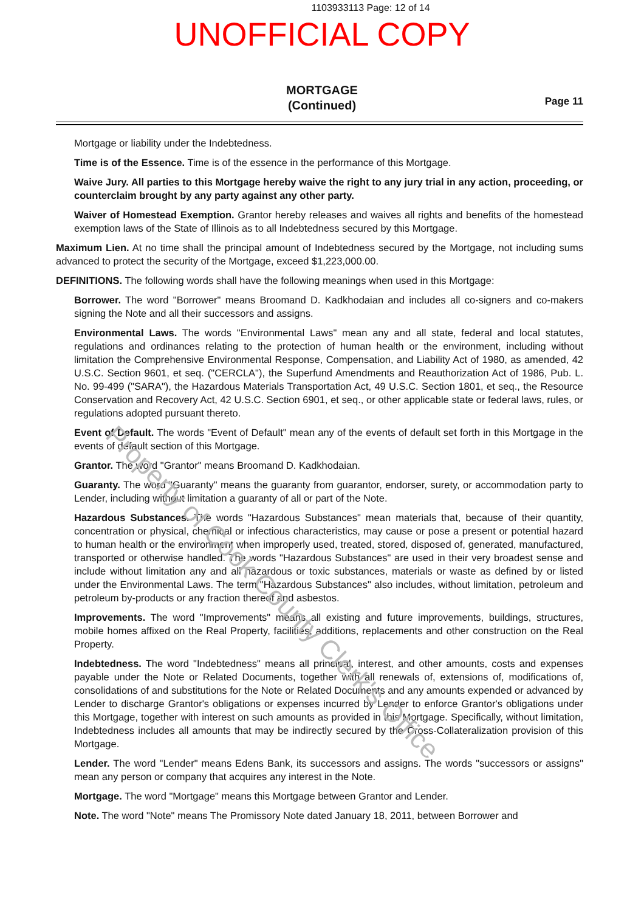Property of Cook County Clerk's Office
1103933113 Page: 12 of 14
UNOFFICIAL COPY
MORTGAGE
(Continued)
Page 11
Mortgage or liability under the Indebtedness.
Time is of the Essence. Time is of the essence in the performance of this Mortgage.
Waive Jury. All parties to this Mortgage hereby waive the right to any jury trial in any action, proceeding, or counterclaim brought by any party against any other party.
Waiver of Homestead Exemption. Grantor hereby releases and waives all rights and benefits of the homestead exemption laws of the State of Illinois as to all Indebtedness secured by this Mortgage.
Maximum Lien. At no time shall the principal amount of Indebtedness secured by the Mortgage, not including sums advanced to protect the security of the Mortgage, exceed $1,223,000.00.
DEFINITIONS. The following words shall have the following meanings when used in this Mortgage:
Borrower. The word "Borrower" means Broomand D. Kadkhodaian and includes all co-signers and co-makers signing the Note and all their successors and assigns.
Environmental Laws. The words "Environmental Laws" mean any and all state, federal and local statutes, regulations and ordinances relating to the protection of human health or the environment, including without limitation the Comprehensive Environmental Response, Compensation, and Liability Act of 1980, as amended, 42 U.S.C. Section 9601, et seq. ("CERCLA"), the Superfund Amendments and Reauthorization Act of 1986, Pub. L. No. 99-499 ("SARA"), the Hazardous Materials Transportation Act, 49 U.S.C. Section 1801, et seq., the Resource Conservation and Recovery Act, 42 U.S.C. Section 6901, et seq., or other applicable state or federal laws, rules, or regulations adopted pursuant thereto.
Event of Default. The words "Event of Default" mean any of the events of default set forth in this Mortgage in the events of default section of this Mortgage.
Grantor. The word "Grantor" means Broomand D. Kadkhodaian.
Guaranty. The word "Guaranty" means the guaranty from guarantor, endorser, surety, or accommodation party to Lender, including without limitation a guaranty of all or part of the Note.
Hazardous Substances. The words "Hazardous Substances" mean materials that, because of their quantity, concentration or physical, chemical or infectious characteristics, may cause or pose a present or potential hazard to human health or the environment when improperly used, treated, stored, disposed of, generated, manufactured, transported or otherwise handled. The words "Hazardous Substances" are used in their very broadest sense and include without limitation any and all hazardous or toxic substances, materials or waste as defined by or listed under the Environmental Laws. The term "Hazardous Substances" also includes, without limitation, petroleum and petroleum by-products or any fraction thereof and asbestos.
Improvements. The word "Improvements" means all existing and future improvements, buildings, structures, mobile homes affixed on the Real Property, facilities, additions, replacements and other construction on the Real Property.
Indebtedness. The word "Indebtedness" means all principal, interest, and other amounts, costs and expenses payable under the Note or Related Documents, together with all renewals of, extensions of, modifications of, consolidations of and substitutions for the Note or Related Documents and any amounts expended or advanced by Lender to discharge Grantor's obligations or expenses incurred by Lender to enforce Grantor's obligations under this Mortgage, together with interest on such amounts as provided in this Mortgage. Specifically, without limitation, Indebtedness includes all amounts that may be indirectly secured by the Cross-Collateralization provision of this Mortgage.
Lender. The word "Lender" means Edens Bank, its successors and assigns. The words "successors or assigns" mean any person or company that acquires any interest in the Note.
Mortgage. The word "Mortgage" means this Mortgage between Grantor and Lender.
Note. The word "Note" means The Promissory Note dated January 18, 2011, between Borrower and